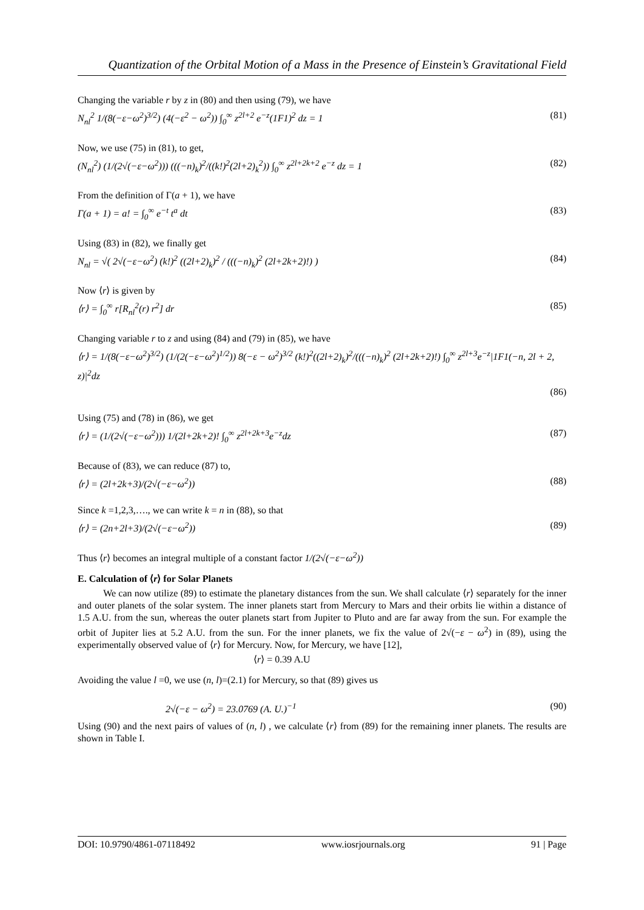Quantization of the Orbital Motion of a Mass in the Presence of Einstein’s Gravitational Field
Changing the variable r by z in (80) and then using (79), we have
N<sub>nl</sub><sup>2</sup> 1/(8(−ε−ω<sup>2</sup>)<sup>3/2</sup>) (4(−ε<sup>2</sup> − ω<sup>2</sup>)) ∫<sub>0</sub><sup>∞</sup> z<sup>2l+2</sup> e<sup>−z</sup>(1F1)<sup>2</sup> dz = 1 (81)
Now, we use (75) in (81), to get,
(N<sub>nl</sub><sup>2</sup>) (1/(2√(−ε−ω<sup>2</sup>))) (((−n)<sub>k</sub>)<sup>2</sup>/((k!)<sup>2</sup>(2l+2)<sub>k</sub><sup>2</sup>)) ∫<sub>0</sub><sup>∞</sup> z<sup>2l+2k+2</sup> e<sup>−z</sup> dz = 1 (82)
From the definition of Γ(a + 1), we have
Γ(a + 1) = a! = ∫<sub>0</sub><sup>∞</sup> e<sup>−t</sup> t<sup>a</sup> dt (83)
Using (83) in (82), we finally get
N<sub>nl</sub> = √( 2√(−ε−ω<sup>2</sup>) (k!)<sup>2</sup> ((2l+2)<sub>k</sub>)<sup>2</sup> / (((−n)<sub>k</sub>)<sup>2</sup> (2l+2k+2)!) ) (84)
Now ⟨r⟩ is given by
⟨r⟩ = ∫<sub>0</sub><sup>∞</sup> r[R<sub>nl</sub><sup>2</sup>(r) r<sup>2</sup>] dr (85)
Changing variable r to z and using (84) and (79) in (85), we have
⟨r⟩ = 1/(8(−ε−ω<sup>2</sup>)<sup>3/2</sup>) (1/(2(−ε−ω<sup>2</sup>)<sup>1/2</sup>)) 8(−ε − ω<sup>2</sup>)<sup>3/2</sup> (k!)<sup>2</sup>((2l+2)<sub>k</sub>)<sup>2</sup>/(((−n)<sub>k</sub>)<sup>2</sup> (2l+2k+2)!) ∫<sub>0</sub><sup>∞</sup> z<sup>2l+3</sup>e<sup>−z</sup>|1F1(−n, 2l + 2, z)|<sup>2</sup>dz
(86)
Using (75) and (78) in (86), we get
⟨r⟩ = (1/(2√(−ε−ω<sup>2</sup>))) 1/(2l+2k+2)! ∫<sub>0</sub><sup>∞</sup> z<sup>2l+2k+3</sup>e<sup>−z</sup>dz (87)
Because of (83), we can reduce (87) to,
⟨r⟩ = (2l+2k+3)/(2√(−ε−ω<sup>2</sup>)) (88)
Since k =1,2,3,…., we can write k = n in (88), so that
⟨r⟩ = (2n+2l+3)/(2√(−ε−ω<sup>2</sup>)) (89)
Thus ⟨r⟩ becomes an integral multiple of a constant factor 1/(2√(−ε−ω<sup>2</sup>))
E. Calculation of ⟨r⟩ for Solar Planets
We can now utilize (89) to estimate the planetary distances from the sun. We shall calculate ⟨r⟩ separately for the inner and outer planets of the solar system. The inner planets start from Mercury to Mars and their orbits lie within a distance of 1.5 A.U. from the sun, whereas the outer planets start from Jupiter to Pluto and are far away from the sun. For example the orbit of Jupiter lies at 5.2 A.U. from the sun. For the inner planets, we fix the value of 2√(−ε − ω<sup>2</sup>) in (89), using the experimentally observed value of ⟨r⟩ for Mercury. Now, for Mercury, we have [12],
⟨r⟩ = 0.39 A.U
Avoiding the value l =0, we use (n, l)=(2.1) for Mercury, so that (89) gives us
2√(−ε − ω<sup>2</sup>) = 23.0769 (A. U.)<sup>−1</sup> (90)
Using (90) and the next pairs of values of (n, l) , we calculate ⟨r⟩ from (89) for the remaining inner planets. The results are shown in Table I.
DOI: 10.9790/4861-07118492 www.iosrjournals.org 91 | Page